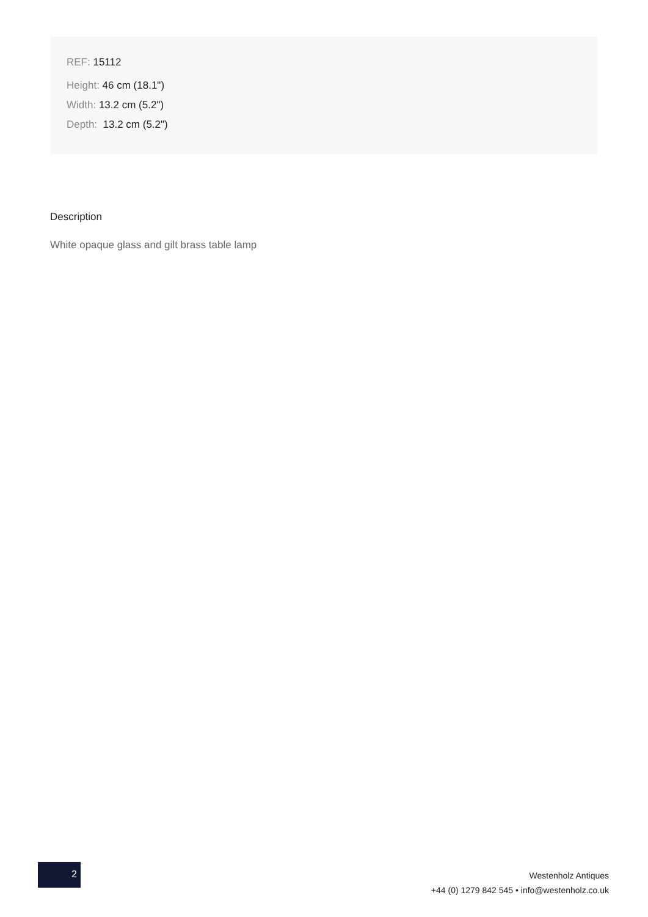REF: 15112
Height: 46 cm (18.1")
Width: 13.2 cm (5.2")
Depth: 13.2 cm (5.2")
Description
White opaque glass and gilt brass table lamp
2
Westenholz Antiques
+44 (0) 1279 842 545 • info@westenholz.co.uk